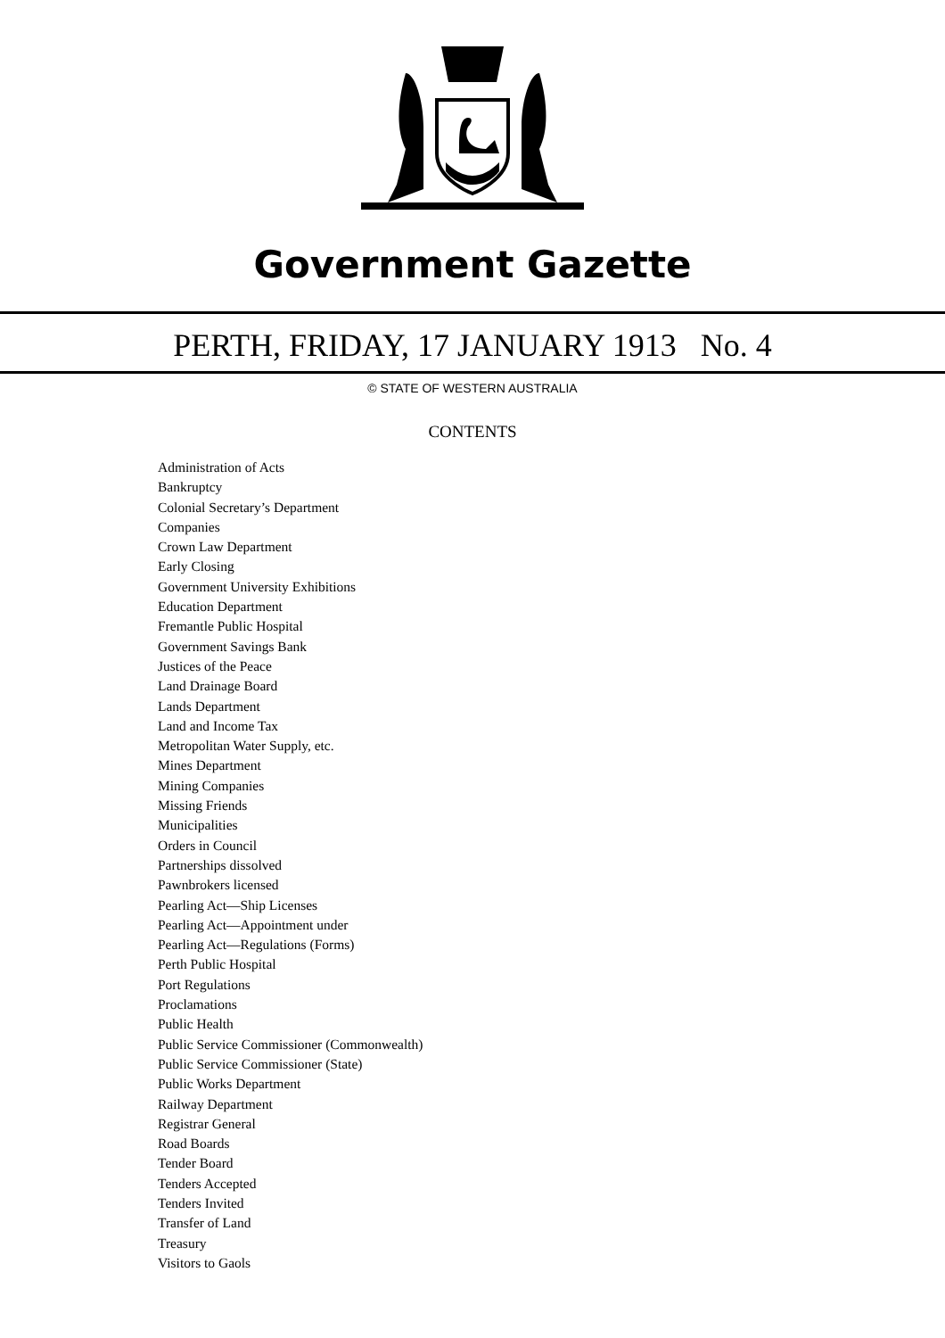Government Gazette
PERTH, FRIDAY, 17 JANUARY 1913 No. 4
© STATE OF WESTERN AUSTRALIA
CONTENTS
Administration of Acts
Bankruptcy
Colonial Secretary’s Department
Companies
Crown Law Department
Early Closing
Government University Exhibitions
Education Department
Fremantle Public Hospital
Government Savings Bank
Justices of the Peace
Land Drainage Board
Lands Department
Land and Income Tax
Metropolitan Water Supply, etc.
Mines Department
Mining Companies
Missing Friends
Municipalities
Orders in Council
Partnerships dissolved
Pawnbrokers licensed
Pearling Act—Ship Licenses
Pearling Act—Appointment under
Pearling Act—Regulations (Forms)
Perth Public Hospital
Port Regulations
Proclamations
Public Health
Public Service Commissioner (Commonwealth)
Public Service Commissioner (State)
Public Works Department
Railway Department
Registrar General
Road Boards
Tender Board
Tenders Accepted
Tenders Invited
Transfer of Land
Treasury
Visitors to Gaols